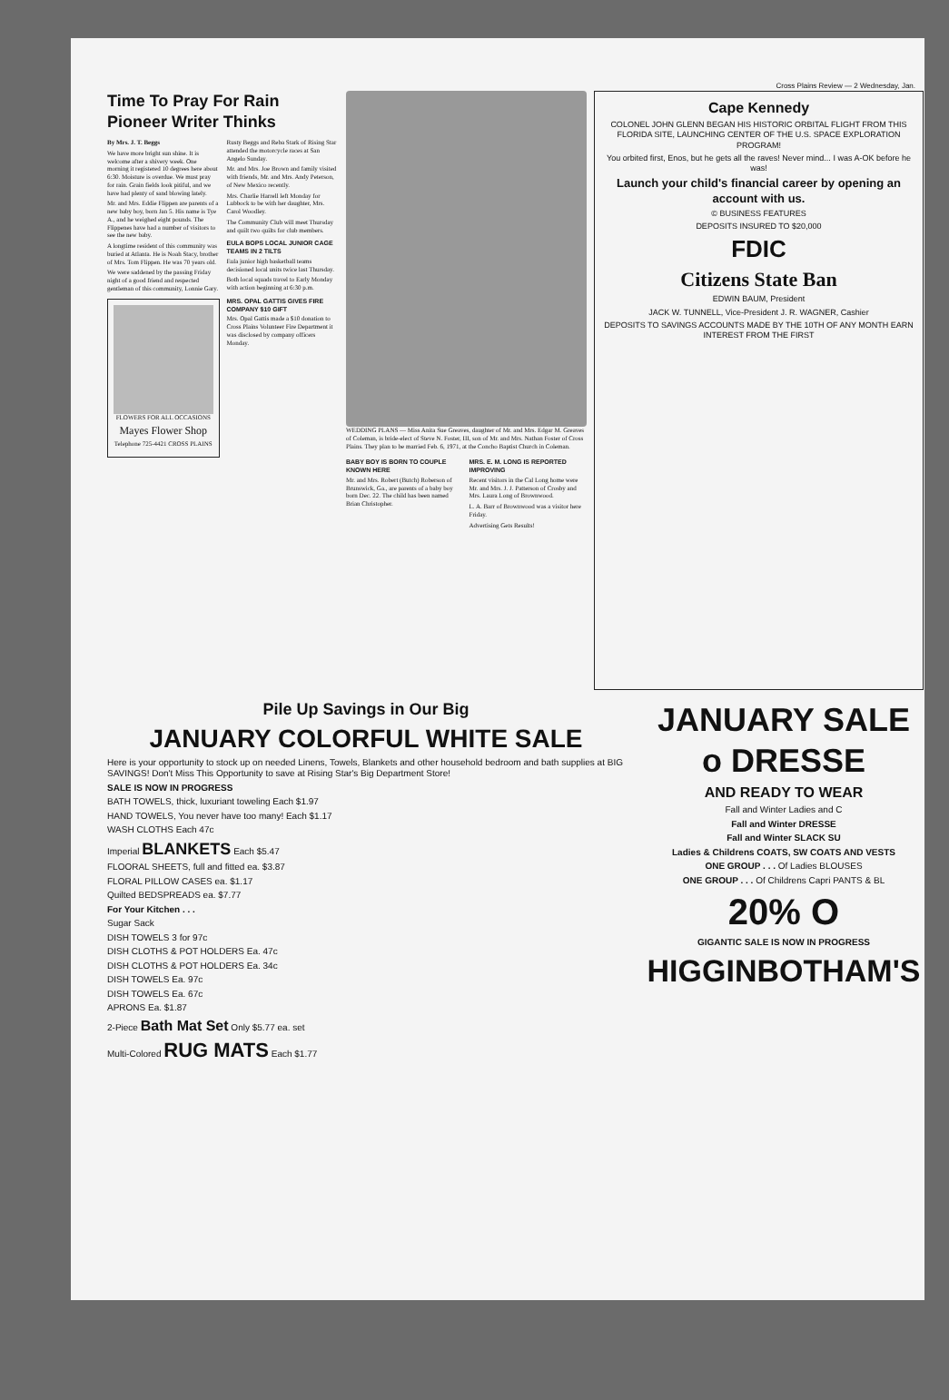Cross Plains Review — 2 Wednesday, Jan.
Time To Pray For Rain Pioneer Writer Thinks
By Mrs. J. T. Beggs
We have more bright sun shine. It is welcome after a shivery week. One morning it registered 10 degrees here about 6:30. Moisture is overdue. We must pray for rain. Grain fields look pitiful, and we have had plenty of sand blowing lately.
Mr. and Mrs. Eddie Flippen are parents of a new baby boy, born Jan 5. His name is Tye A., and he weighed eight pounds. The Flippenes have had a number of visitors to see the new baby.
A longtime resident of this community was buried at Atlanta. He is Noah Stacy, brother of Mrs. Tom Flippen. He was 70 years old.
We were saddened by the passing Friday night of a good friend and respected gentleman of this community, Lonnie Gary.
FLOWERS FOR ALL OCCASIONS
Mayes Flower Shop
Telephone 725-4421 CROSS PLAINS
Rusty Beggs and Reba Stark of Rising Star attended the motorcycle races at San Angelo Sunday.
Mr. and Mrs. Joe Brown and family visited with friends, Mr. and Mrs. Andy Peterson, of New Mexico recently.
Mrs. Charlie Harrell left Monday for Lubbock to be with her daughter, Mrs. Carol Woodley.
The Community Club will meet Thursday and quilt two quilts for club members.
EULA BOPS LOCAL JUNIOR CAGE TEAMS IN 2 TILTS
Eula junior high basketball teams decisioned local units twice last Thursday.
Both local squads travel to Early Monday with action beginning at 6:30 p.m.
MRS. OPAL GATTIS GIVES FIRE COMPANY $10 GIFT
Mrs. Opal Gattis made a $10 donation to Cross Plains Volunteer Fire Department it was disclosed by company officers Monday.
WEDDING PLANS — Miss Anita Sue Greaves, daughter of Mr. and Mrs. Edgar M. Greaves of Coleman, is bride-elect of Steve N. Foster, III, son of Mr. and Mrs. Nathan Foster of Cross Plains. They plan to be married Feb. 6, 1971, at the Concho Baptist Church in Coleman.
BABY BOY IS BORN TO COUPLE KNOWN HERE
Mr. and Mrs. Robert (Butch) Roberson of Brunswick, Ga., are parents of a baby boy born Dec. 22. The child has been named Brian Christopher.
MRS. E. M. LONG IS REPORTED IMPROVING
Recent visitors in the Cal Long home were Mr. and Mrs. J. J. Patterson of Crosby and Mrs. Laura Long of Brownwood.
L. A. Barr of Brownwood was a visitor here Friday.
Advertising Gets Results!
Cape Kennedy
COLONEL JOHN GLENN BEGAN HIS HISTORIC ORBITAL FLIGHT FROM THIS FLORIDA SITE, LAUNCHING CENTER OF THE U.S. SPACE EXPLORATION PROGRAM!
You orbited first, Enos, but he gets all the raves! Never mind... I was A-OK before he was!
Launch your child's financial career by opening an account with us.
© BUSINESS FEATURES
DEPOSITS INSURED TO $20,000
FDIC
Citizens State Ban
EDWIN BAUM, President
JACK W. TUNNELL, Vice-President J. R. WAGNER, Cashier
DEPOSITS TO SAVINGS ACCOUNTS MADE BY THE 10TH OF ANY MONTH EARN INTEREST FROM THE FIRST
Pile Up Savings in Our Big
JANUARY COLORFUL WHITE SALE
Here is your opportunity to stock up on needed Linens, Towels, Blankets and other household bedroom and bath supplies at BIG SAVINGS! Don't Miss This Opportunity to save at Rising Star's Big Department Store!
SALE IS NOW IN PROGRESS
BATH TOWELS, thick, luxuriant toweling Each $1.97
HAND TOWELS, You never have too many! Each $1.17
WASH CLOTHS Each 47c
Imperial BLANKETS Each $5.47
FLOORAL SHEETS, full and fitted ea. $3.87
FLORAL PILLOW CASES ea. $1.17
Quilted BEDSPREADS ea. $7.77
For Your Kitchen . . .
Sugar Sack
DISH TOWELS 3 for 97c
DISH CLOTHS & POT HOLDERS Ea. 47c
DISH CLOTHS & POT HOLDERS Ea. 34c
DISH TOWELS Ea. 97c
DISH TOWELS Ea. 67c
APRONS Ea. $1.87
2-Piece Bath Mat Set Only $5.77 ea. set
Multi-Colored RUG MATS Each $1.77
JANUARY SALE o DRESSE
AND READY TO WEAR
Fall and Winter Ladies and C
Fall and Winter DRESSE
Fall and Winter SLACK SU
Ladies & Childrens COATS, SW COATS AND VESTS
ONE GROUP . . . Of Ladies BLOUSES
ONE GROUP . . . Of Childrens Capri PANTS & BL
20% O
GIGANTIC SALE IS NOW IN PROGRESS
HIGGINBOTHAM'S